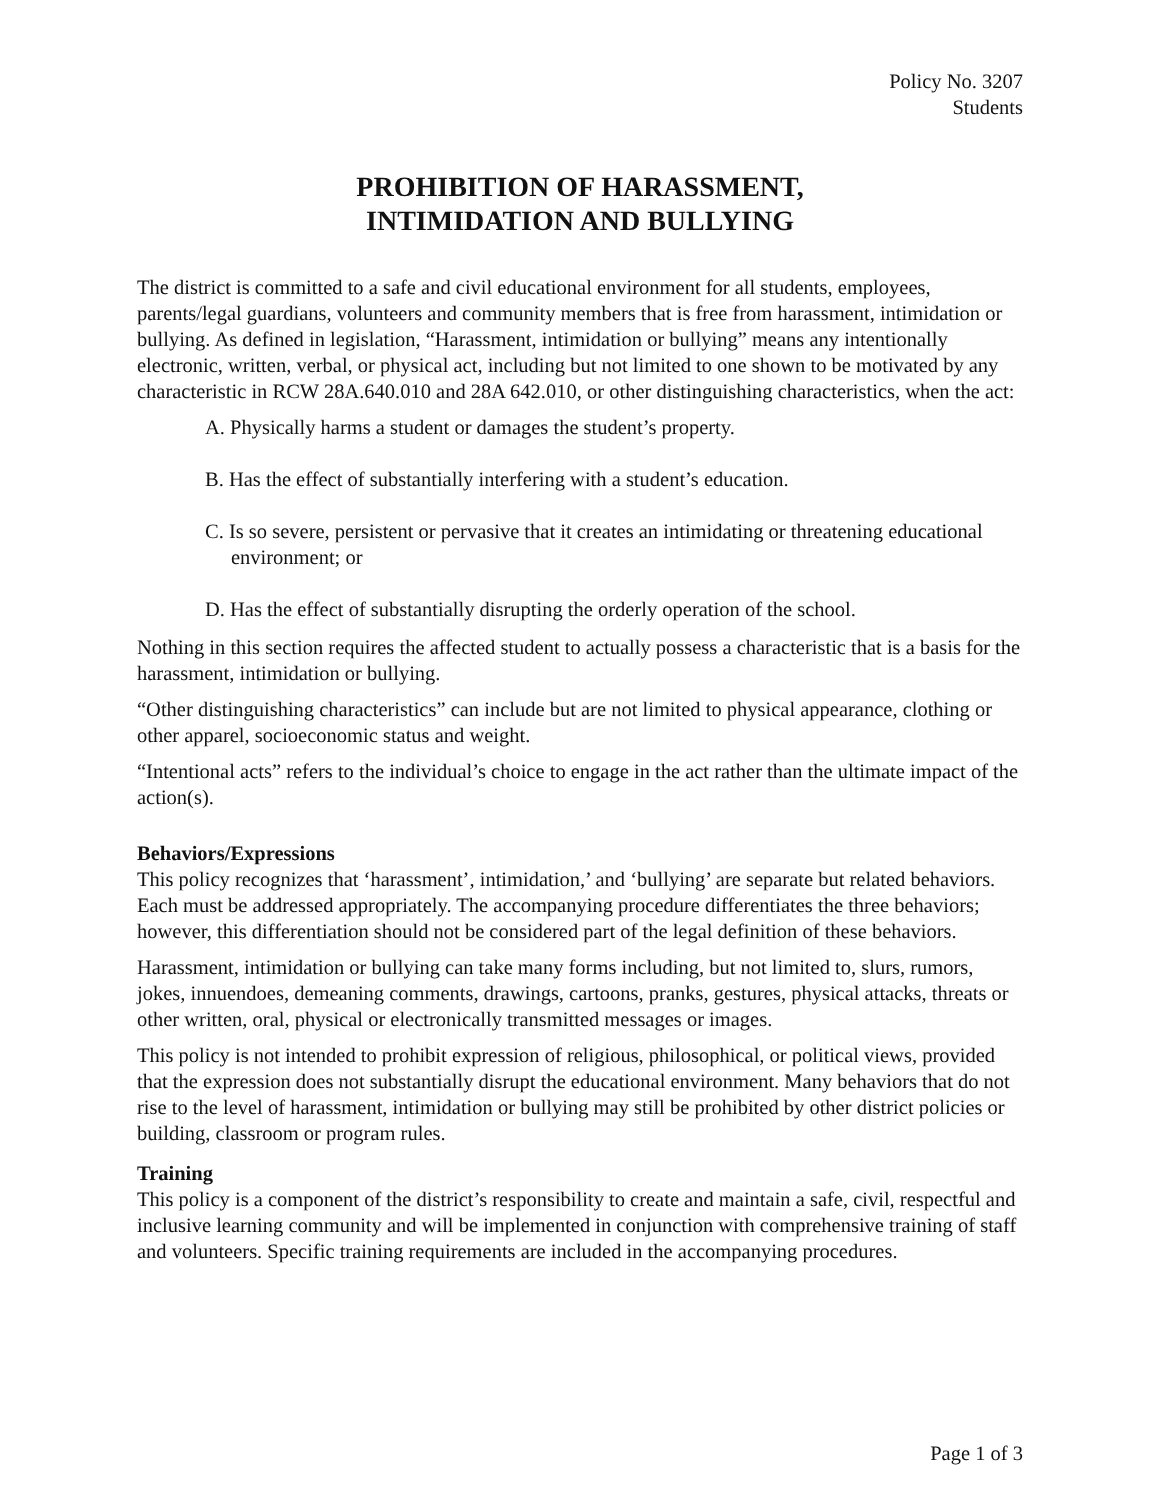Policy No. 3207
Students
PROHIBITION OF HARASSMENT,
INTIMIDATION AND BULLYING
The district is committed to a safe and civil educational environment for all students, employees, parents/legal guardians, volunteers and community members that is free from harassment, intimidation or bullying. As defined in legislation, “Harassment, intimidation or bullying” means any intentionally electronic, written, verbal, or physical act, including but not limited to one shown to be motivated by any characteristic in RCW 28A.640.010 and 28A 642.010, or other distinguishing characteristics, when the act:
A. Physically harms a student or damages the student’s property.
B. Has the effect of substantially interfering with a student’s education.
C. Is so severe, persistent or pervasive that it creates an intimidating or threatening educational environment; or
D. Has the effect of substantially disrupting the orderly operation of the school.
Nothing in this section requires the affected student to actually possess a characteristic that is a basis for the harassment, intimidation or bullying.
“Other distinguishing characteristics” can include but are not limited to physical appearance, clothing or other apparel, socioeconomic status and weight.
“Intentional acts” refers to the individual’s choice to engage in the act rather than the ultimate impact of the action(s).
Behaviors/Expressions
This policy recognizes that ‘harassment’, intimidation,’ and ‘bullying’ are separate but related behaviors. Each must be addressed appropriately. The accompanying procedure differentiates the three behaviors; however, this differentiation should not be considered part of the legal definition of these behaviors.
Harassment, intimidation or bullying can take many forms including, but not limited to, slurs, rumors, jokes, innuendoes, demeaning comments, drawings, cartoons, pranks, gestures, physical attacks, threats or other written, oral, physical or electronically transmitted messages or images.
This policy is not intended to prohibit expression of religious, philosophical, or political views, provided that the expression does not substantially disrupt the educational environment. Many behaviors that do not rise to the level of harassment, intimidation or bullying may still be prohibited by other district policies or building, classroom or program rules.
Training
This policy is a component of the district’s responsibility to create and maintain a safe, civil, respectful and inclusive learning community and will be implemented in conjunction with comprehensive training of staff and volunteers. Specific training requirements are included in the accompanying procedures.
Page 1 of 3